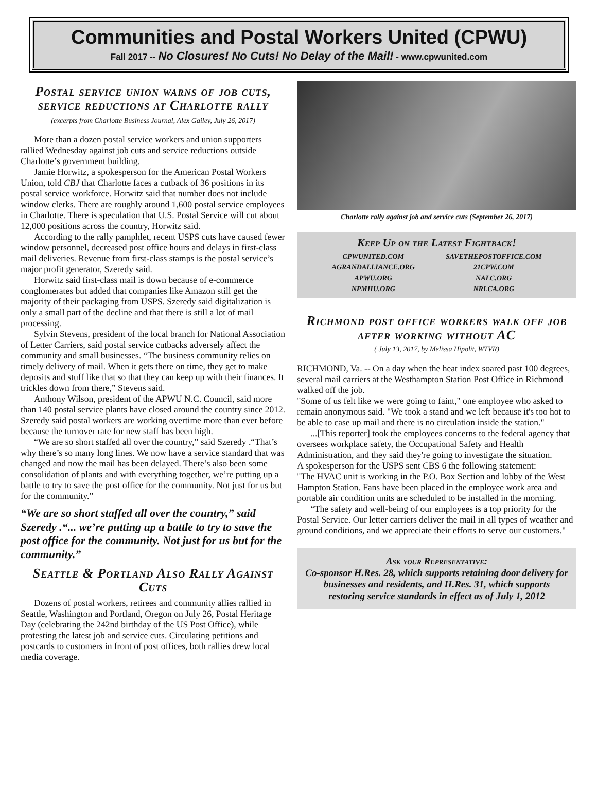Communities and Postal Workers United (CPWU)
Fall 2017 -- No Closures! No Cuts! No Delay of the Mail! - www.cpwunited.com
Postal service union warns of job cuts, service reductions at Charlotte rally
(excerpts from Charlotte Business Journal, Alex Gailey, July 26, 2017)
More than a dozen postal service workers and union supporters rallied Wednesday against job cuts and service reductions outside Charlotte’s government building.
Jamie Horwitz, a spokesperson for the American Postal Workers Union, told CBJ that Charlotte faces a cutback of 36 positions in its postal service workforce. Horwitz said that number does not include window clerks. There are roughly around 1,600 postal service employees in Charlotte. There is speculation that U.S. Postal Service will cut about 12,000 positions across the country, Horwitz said.
According to the rally pamphlet, recent USPS cuts have caused fewer window personnel, decreased post office hours and delays in first-class mail deliveries. Revenue from first-class stamps is the postal service’s major profit generator, Szeredy said.
Horwitz said first-class mail is down because of e-commerce conglomerates but added that companies like Amazon still get the majority of their packaging from USPS. Szeredy said digitalization is only a small part of the decline and that there is still a lot of mail processing.
Sylvin Stevens, president of the local branch for National Association of Letter Carriers, said postal service cutbacks adversely affect the community and small businesses. “The business community relies on timely delivery of mail. When it gets there on time, they get to make deposits and stuff like that so that they can keep up with their finances. It trickles down from there,” Stevens said.
Anthony Wilson, president of the APWU N.C. Council, said more than 140 postal service plants have closed around the country since 2012. Szeredy said postal workers are working overtime more than ever before because the turnover rate for new staff has been high.
“We are so short staffed all over the country,” said Szeredy .“That’s why there’s so many long lines. We now have a service standard that was changed and now the mail has been delayed. There’s also been some consolidation of plants and with everything together, we’re putting up a battle to try to save the post office for the community. Not just for us but for the community.”
“We are so short staffed all over the country,” said Szeredy .“... we’re putting up a battle to try to save the post office for the community. Not just for us but for the community.”
Seattle & Portland Also Rally Against Cuts
Dozens of postal workers, retirees and community allies rallied in Seattle, Washington and Portland, Oregon on July 26, Postal Heritage Day (celebrating the 242nd birthday of the US Post Office), while protesting the latest job and service cuts. Circulating petitions and postcards to customers in front of post offices, both rallies drew local media coverage.
Charlotte rally against job and service cuts (September 26, 2017)
Keep Up on the Latest Fightback!
| CPWUNITED.COM | SAVETHEPOSTOFFICE.COM |
| AGRANDALLIANCE.ORG | 21CPW.COM |
| APWU.ORG | NALC.ORG |
| NPMHU.ORG | NRLCA.ORG |
Richmond post office workers walk off job after working without AC
( July 13, 2017, by Melissa Hipolit, WTVR)
RICHMOND, Va. -- On a day when the heat index soared past 100 degrees, several mail carriers at the Westhampton Station Post Office in Richmond walked off the job.
"Some of us felt like we were going to faint," one employee who asked to remain anonymous said. "We took a stand and we left because it's too hot to be able to case up mail and there is no circulation inside the station."
...[This reporter] took the employees concerns to the federal agency that oversees workplace safety, the Occupational Safety and Health Administration, and they said they're going to investigate the situation.
A spokesperson for the USPS sent CBS 6 the following statement:
"The HVAC unit is working in the P.O. Box Section and lobby of the West Hampton Station. Fans have been placed in the employee work area and portable air condition units are scheduled to be installed in the morning.
“The safety and well-being of our employees is a top priority for the Postal Service. Our letter carriers deliver the mail in all types of weather and ground conditions, and we appreciate their efforts to serve our customers."
Ask your Representative:
Co-sponsor H.Res. 28, which supports retaining door delivery for businesses and residents, and H.Res. 31, which supports restoring service standards in effect as of July 1, 2012